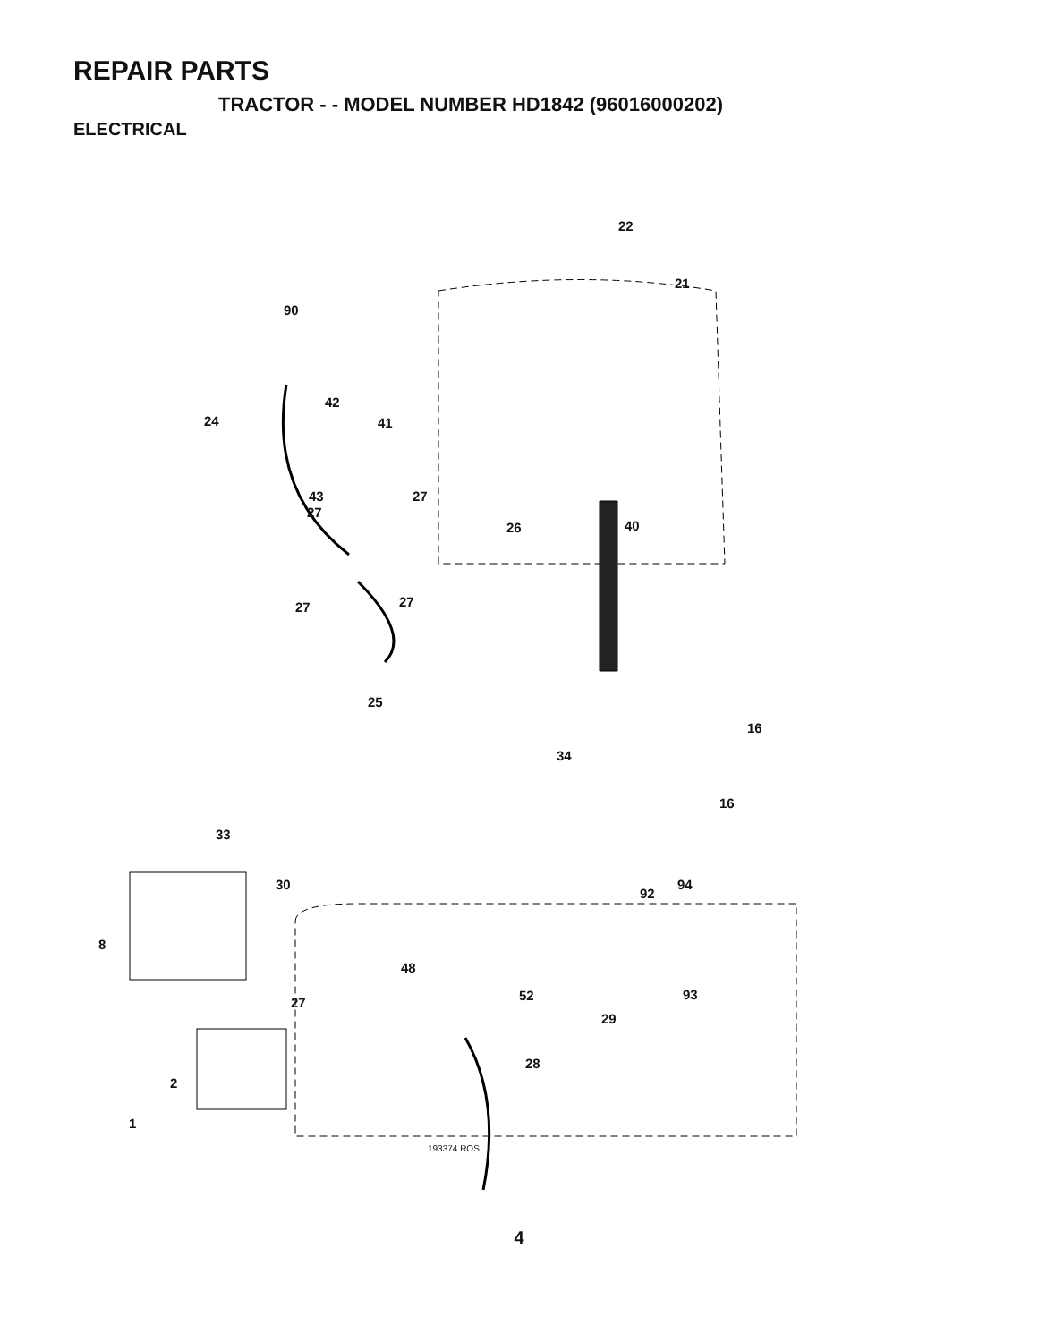REPAIR PARTS
TRACTOR - - MODEL NUMBER HD1842 (96016000202)
ELECTRICAL
22
21
90
42
24 41
43 27
27
26 40
27 27
25
16
34
16
33
30 94
92
8
48
52 93
27
29
28
2
1
193374 ROS
4